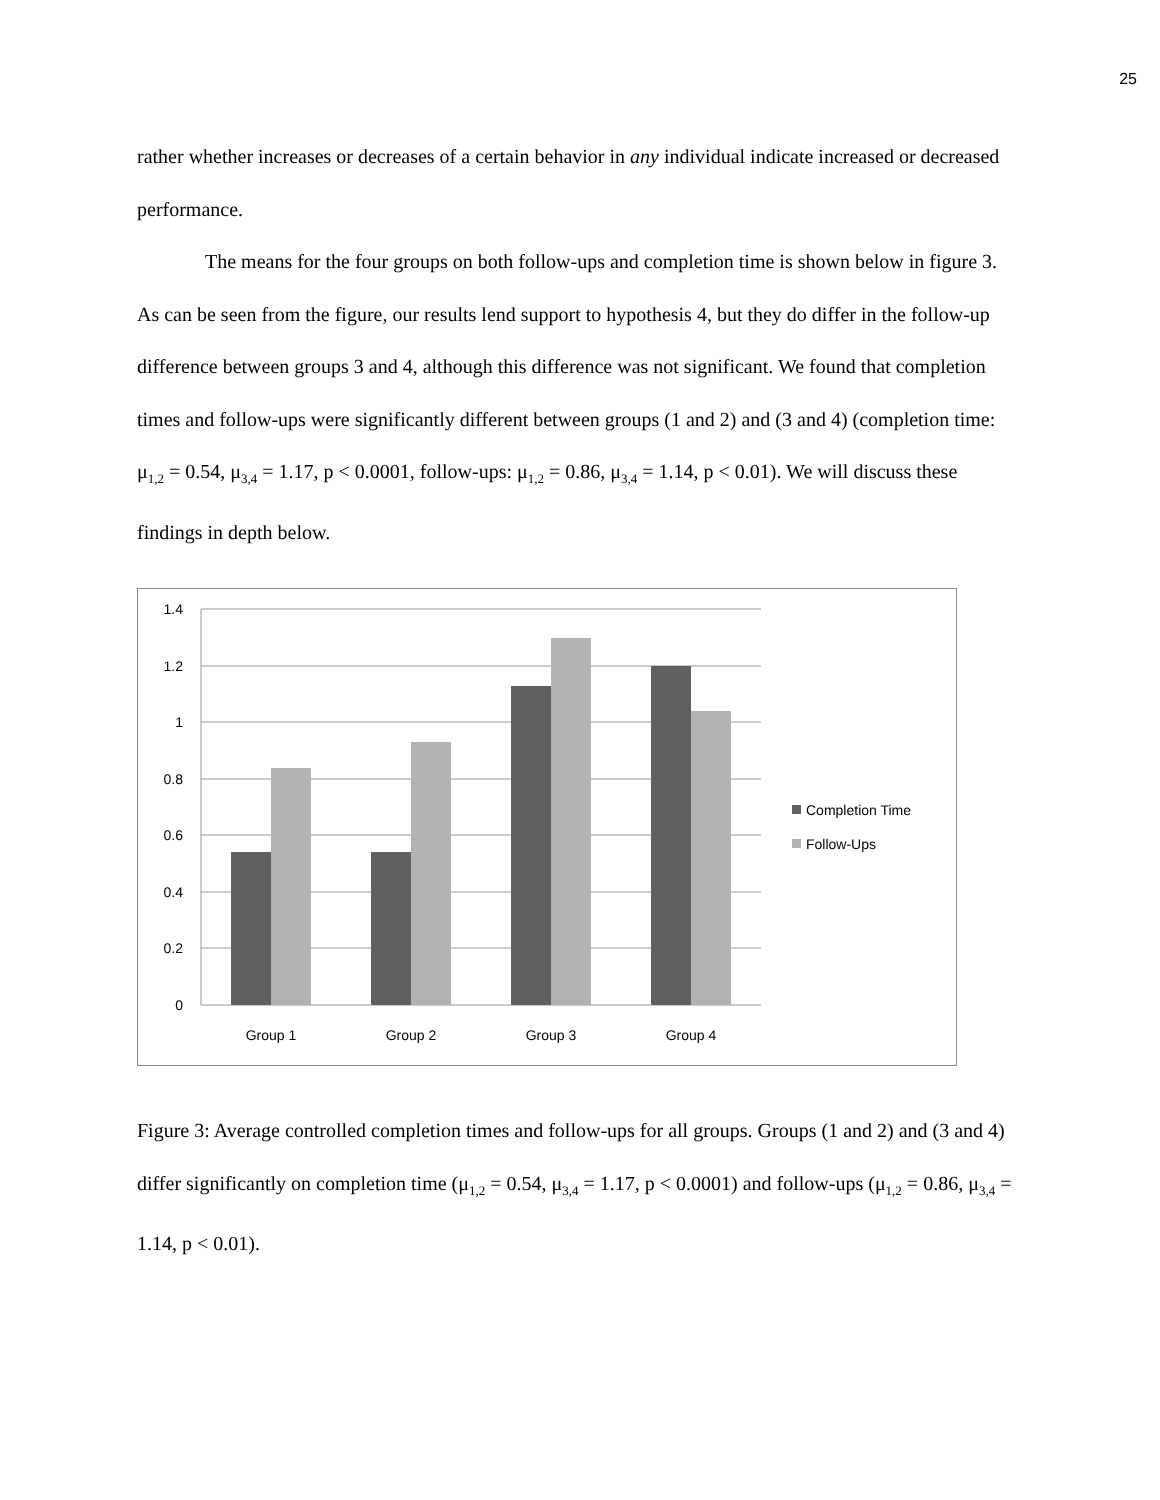25
rather whether increases or decreases of a certain behavior in any individual indicate increased or decreased performance.
The means for the four groups on both follow-ups and completion time is shown below in figure 3. As can be seen from the figure, our results lend support to hypothesis 4, but they do differ in the follow-up difference between groups 3 and 4, although this difference was not significant. We found that completion times and follow-ups were significantly different between groups (1 and 2) and (3 and 4) (completion time: μ<sub>1,2</sub> = 0.54, μ<sub>3,4</sub> = 1.17, p < 0.0001, follow-ups: μ<sub>1,2</sub> = 0.86, μ<sub>3,4</sub> = 1.14, p < 0.01). We will discuss these findings in depth below.
1.4
1.2
1
0.8
0.6
0.4
0.2
0
Group 1
Group 2
Group 3
Group 4
Completion Time
Follow-Ups
Figure 3: Average controlled completion times and follow-ups for all groups. Groups (1 and 2) and (3 and 4) differ significantly on completion time (μ<sub>1,2</sub> = 0.54, μ<sub>3,4</sub> = 1.17, p < 0.0001) and follow-ups (μ<sub>1,2</sub> = 0.86, μ<sub>3,4</sub> = 1.14, p < 0.01).